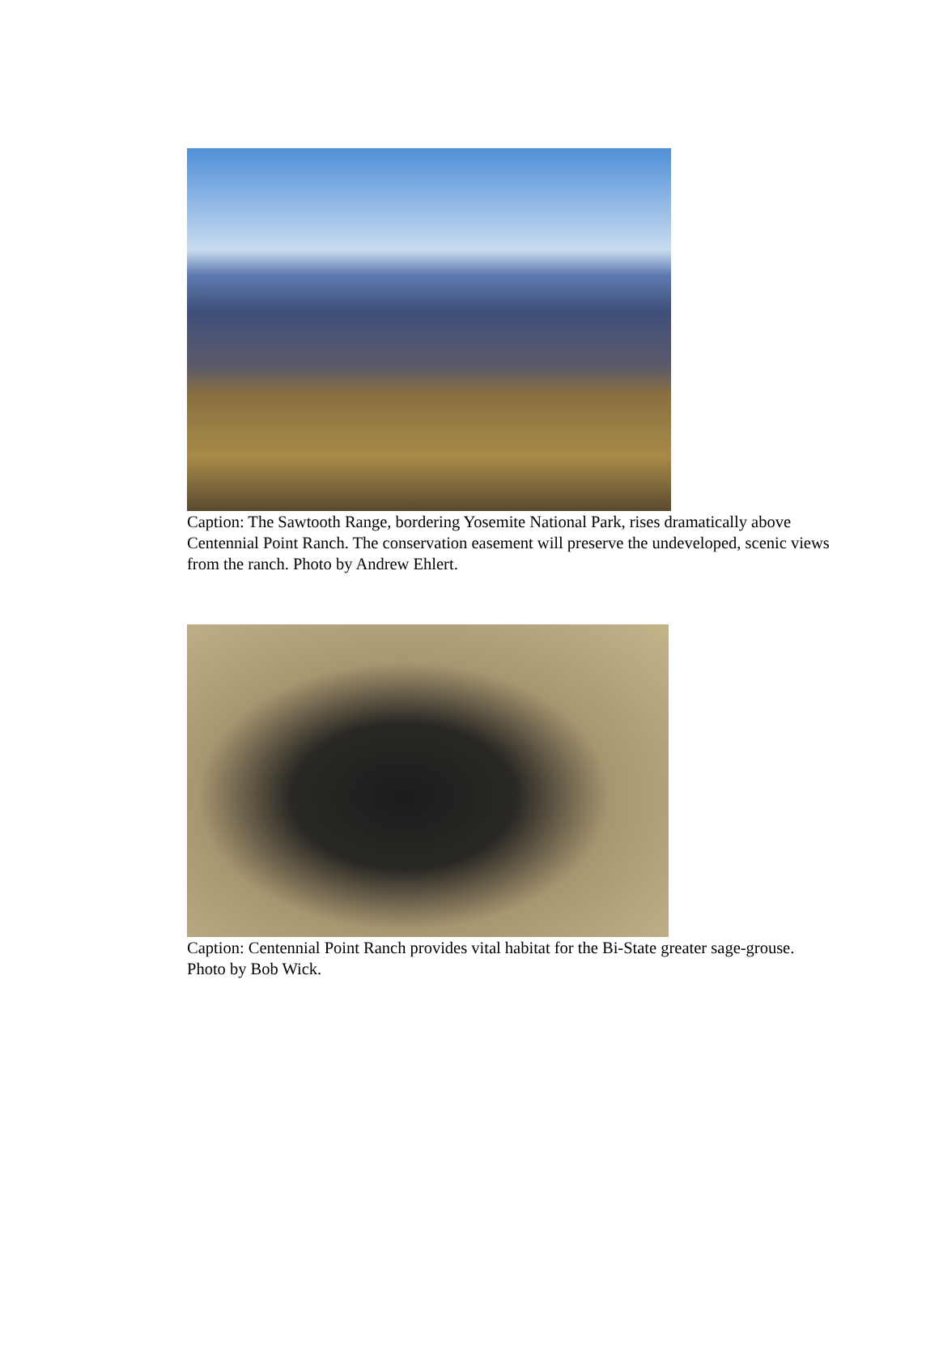Caption: The Sawtooth Range, bordering Yosemite National Park, rises dramatically above Centennial Point Ranch. The conservation easement will preserve the undeveloped, scenic views from the ranch. Photo by Andrew Ehlert.
Caption: Centennial Point Ranch provides vital habitat for the Bi-State greater sage-grouse. Photo by Bob Wick.